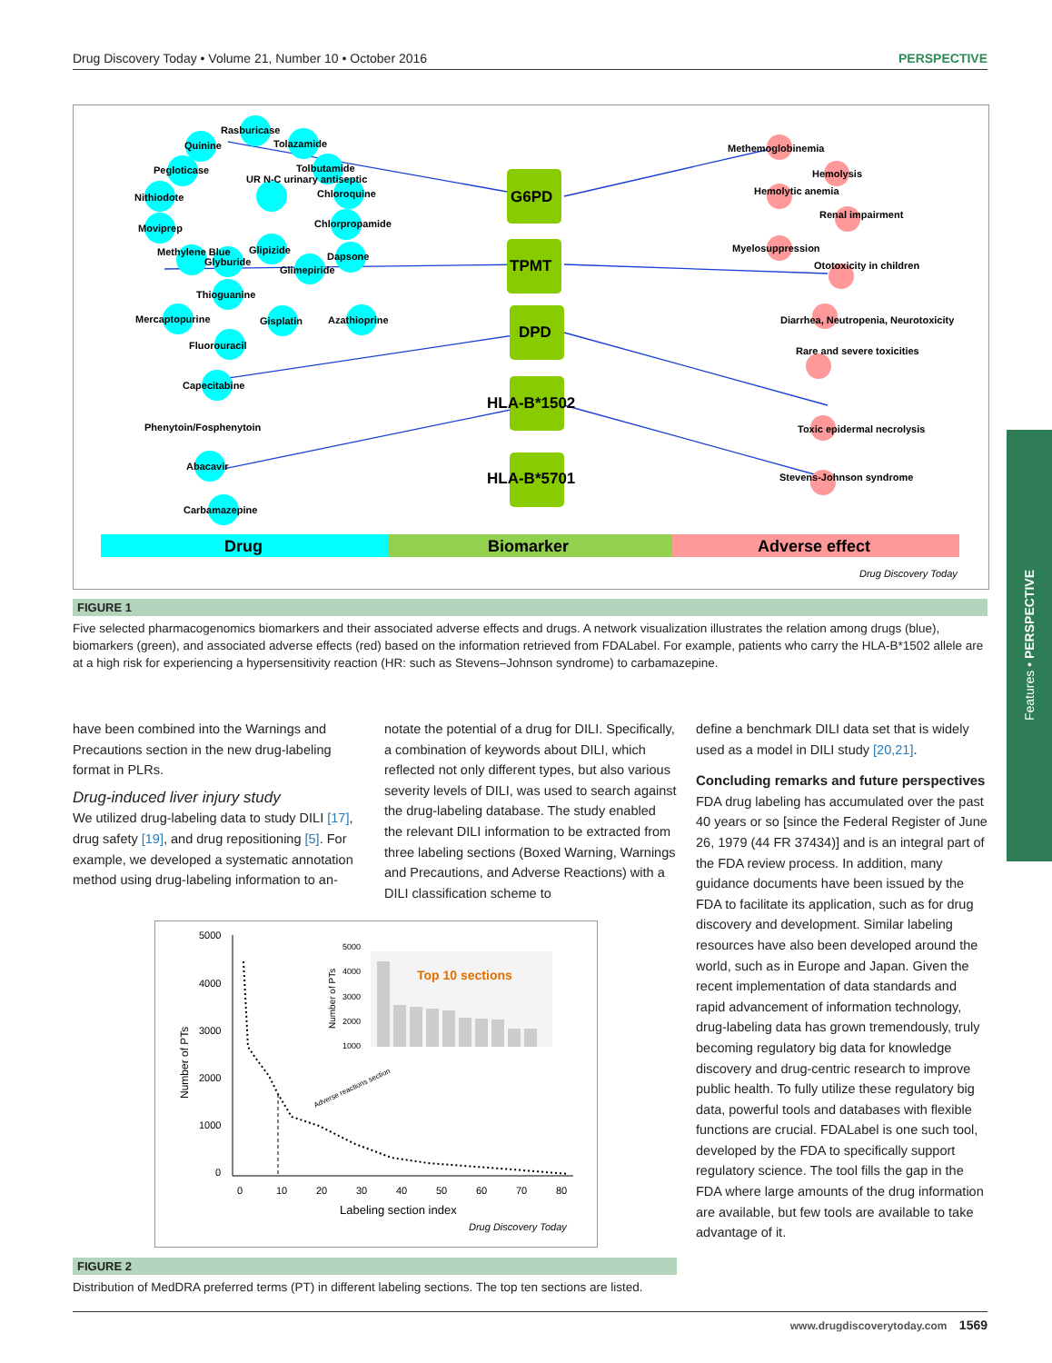Drug Discovery Today • Volume 21, Number 10 • October 2016 PERSPECTIVE
Rasburicase
Quinine
Tolazamide
Pegloticase
Tolbutamide
Nithiodote
UR N-C urinary antiseptic
Chloroquine
Moviprep
Chlorpropamide
Methylene Blue
Glyburide
Glipizide
Dapsone
Glimepiride
Thioguanine
Mercaptopurine
Gisplatin
Azathioprine
Fluorouracil
Capecitabine
Phenytoin/Fosphenytoin
Abacavir
Carbamazepine
G6PD
TPMT
DPD
HLA-B*1502
HLA-B*5701
Methemoglobinemia
Hemolysis
Hemolytic anemia
Renal impairment
Myelosuppression
Ototoxicity in children
Diarrhea, Neutropenia, Neurotoxicity
Rare and severe toxicities
Toxic epidermal necrolysis
Stevens-Johnson syndrome
Drug
Biomarker
Adverse effect
Drug Discovery Today
FIGURE 1
Five selected pharmacogenomics biomarkers and their associated adverse effects and drugs. A network visualization illustrates the relation among drugs (blue), biomarkers (green), and associated adverse effects (red) based on the information retrieved from FDALabel. For example, patients who carry the HLA-B*1502 allele are at a high risk for experiencing a hypersensitivity reaction (HR: such as Stevens–Johnson syndrome) to carbamazepine.
have been combined into the Warnings and Precautions section in the new drug-labeling format in PLRs.
Drug-induced liver injury study
We utilized drug-labeling data to study DILI [17], drug safety [19], and drug repositioning [5]. For example, we developed a systematic annotation method using drug-labeling information to an-
notate the potential of a drug for DILI. Specifically, a combination of keywords about DILI, which reflected not only different types, but also various severity levels of DILI, was used to search against the drug-labeling database. The study enabled the relevant DILI information to be extracted from three labeling sections (Boxed Warning, Warnings and Precautions, and Adverse Reactions) with a DILI classification scheme to
define a benchmark DILI data set that is widely used as a model in DILI study [20,21].
Concluding remarks and future perspectives
FDA drug labeling has accumulated over the past 40 years or so [since the Federal Register of June 26, 1979 (44 FR 37434)] and is an integral part of the FDA review process. In addition, many guidance documents have been issued by the FDA to facilitate its application, such as for drug discovery and development. Similar labeling resources have also been developed around the world, such as in Europe and Japan. Given the recent implementation of data standards and rapid advancement of information technology, drug-labeling data has grown tremendously, truly becoming regulatory big data for knowledge discovery and drug-centric research to improve public health. To fully utilize these regulatory big data, powerful tools and databases with flexible functions are crucial. FDALabel is one such tool, developed by the FDA to specifically support regulatory science. The tool fills the gap in the FDA where large amounts of the drug information are available, but few tools are available to take advantage of it.
5000
4000
3000
2000
1000
0
0
10
20
30
40
50
60
70
80
Number of PTs
Labeling section index
Top 10 sections
5000
4000
3000
2000
1000
Number of PTs
Adverse reactions section
Drug Discovery Today
FIGURE 2
Distribution of MedDRA preferred terms (PT) in different labeling sections. The top ten sections are listed.
Features • PERSPECTIVE
www.drugdiscoverytoday.com 1569